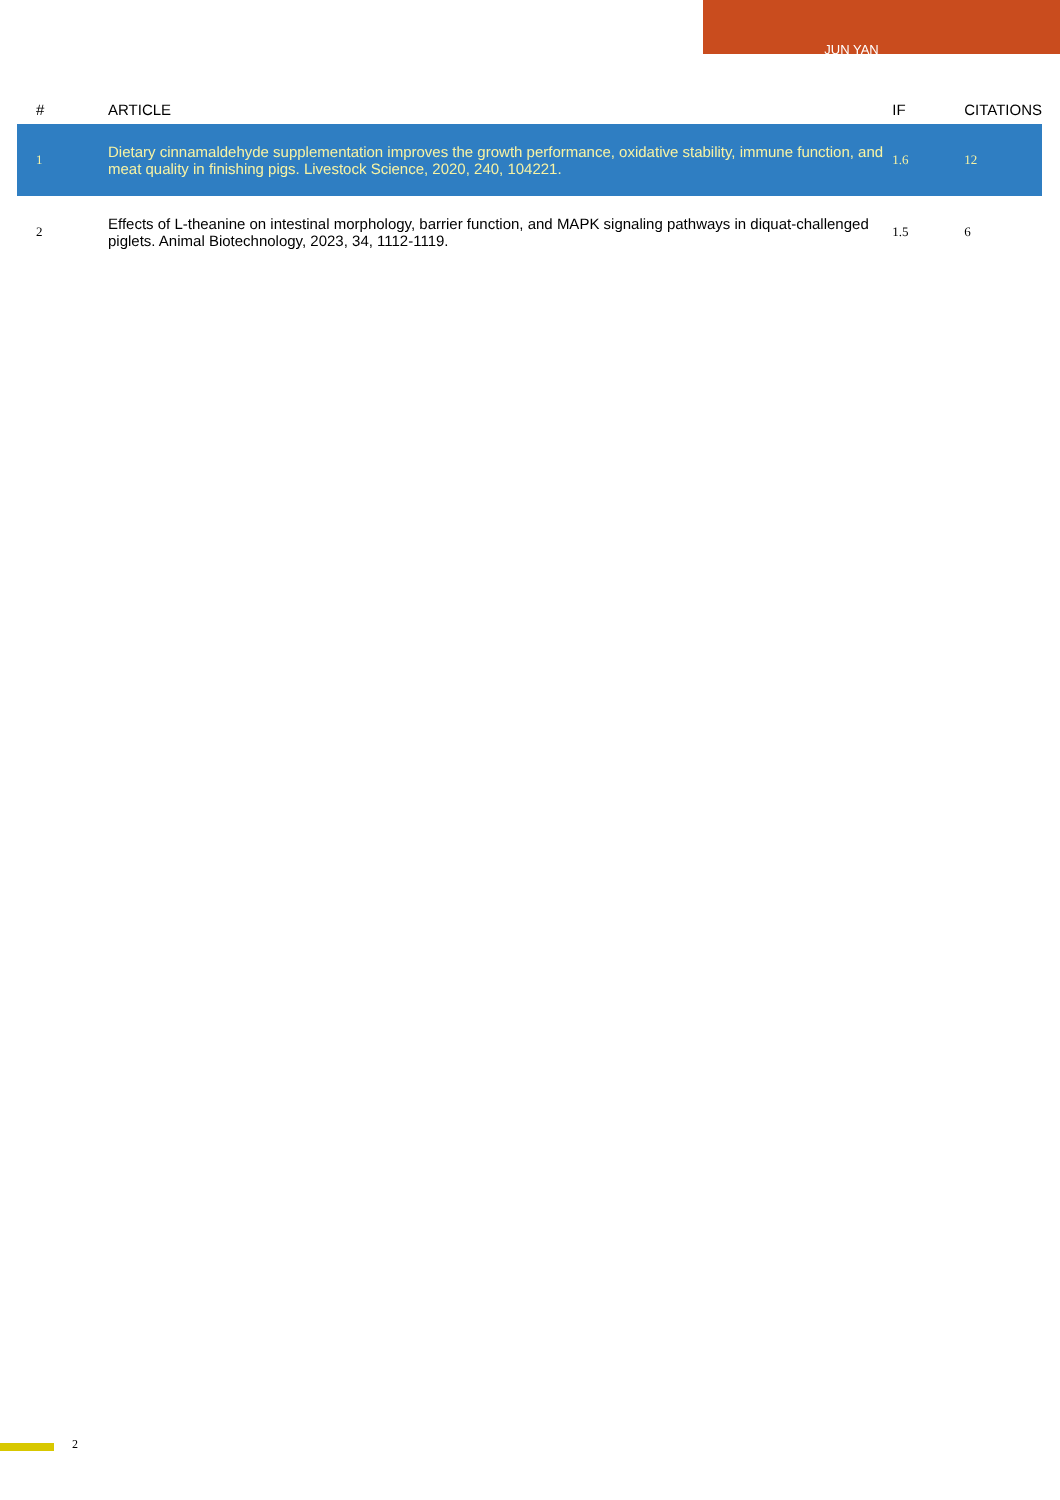JUN YAN
| # | ARTICLE | IF | CITATIONS |
| --- | --- | --- | --- |
| 1 | Dietary cinnamaldehyde supplementation improves the growth performance, oxidative stability, immune function, and meat quality in finishing pigs. Livestock Science, 2020, 240, 104221. | 1.6 | 12 |
| 2 | Effects of L-theanine on intestinal morphology, barrier function, and MAPK signaling pathways in diquat-challenged piglets. Animal Biotechnology, 2023, 34, 1112-1119. | 1.5 | 6 |
2